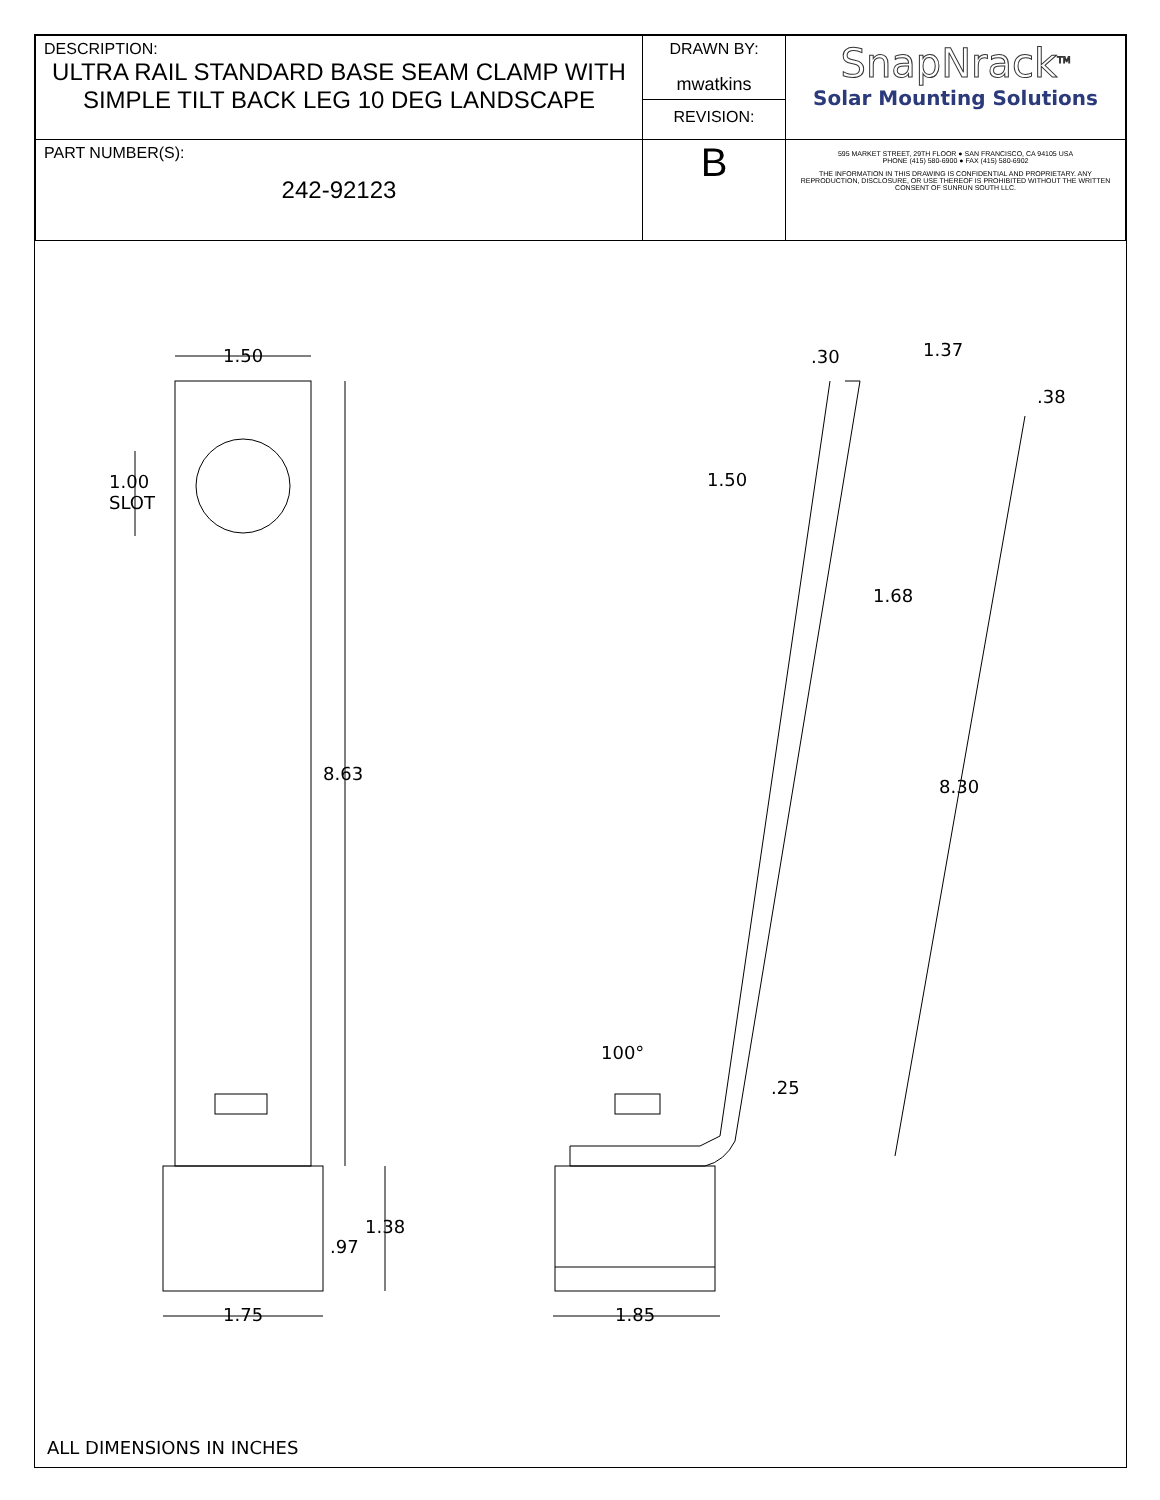| DESCRIPTION: ULTRA RAIL STANDARD BASE SEAM CLAMP WITH SIMPLE TILT BACK LEG 10 DEG LANDSCAPE | DRAWN BY: mwatkins REVISION: | SnapNrack<sup>TM</sup> Solar Mounting Solutions |
| PART NUMBER(S): 242-92123 | B | 595 MARKET STREET, 29TH FLOOR ● SAN FRANCISCO, CA 94105 USA PHONE (415) 580-6900 ● FAX (415) 580-6902 THE INFORMATION IN THIS DRAWING IS CONFIDENTIAL AND PROPRIETARY. ANY REPRODUCTION, DISCLOSURE, OR USE THEREOF IS PROHIBITED WITHOUT THE WRITTEN CONSENT OF SUNRUN SOUTH LLC. |
1.50
1.00
SLOT
8.63
.97
1.38
1.75 1.85
.30 1.37
.38
1.50
1.68
8.30
100°
.25
ALL DIMENSIONS IN INCHES